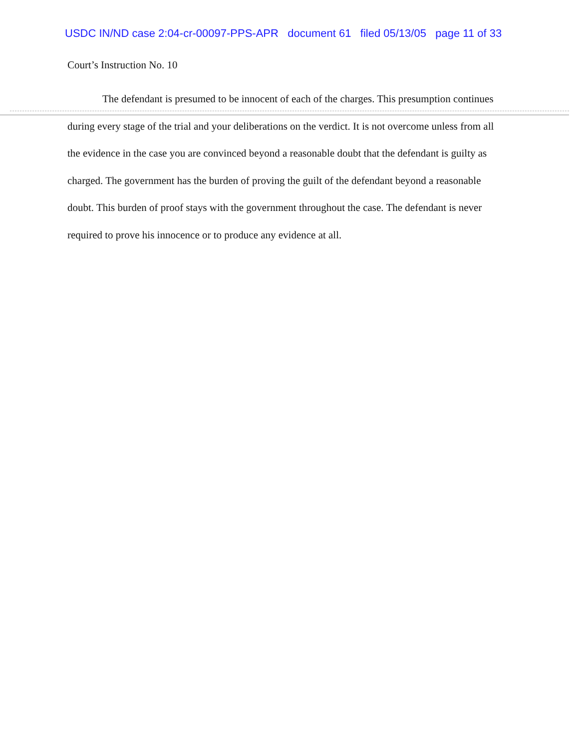USDC IN/ND case 2:04-cr-00097-PPS-APR document 61 filed 05/13/05 page 11 of 33
Court’s Instruction No. 10
The defendant is presumed to be innocent of each of the charges. This presumption continues during every stage of the trial and your deliberations on the verdict. It is not overcome unless from all the evidence in the case you are convinced beyond a reasonable doubt that the defendant is guilty as charged. The government has the burden of proving the guilt of the defendant beyond a reasonable doubt. This burden of proof stays with the government throughout the case. The defendant is never required to prove his innocence or to produce any evidence at all.